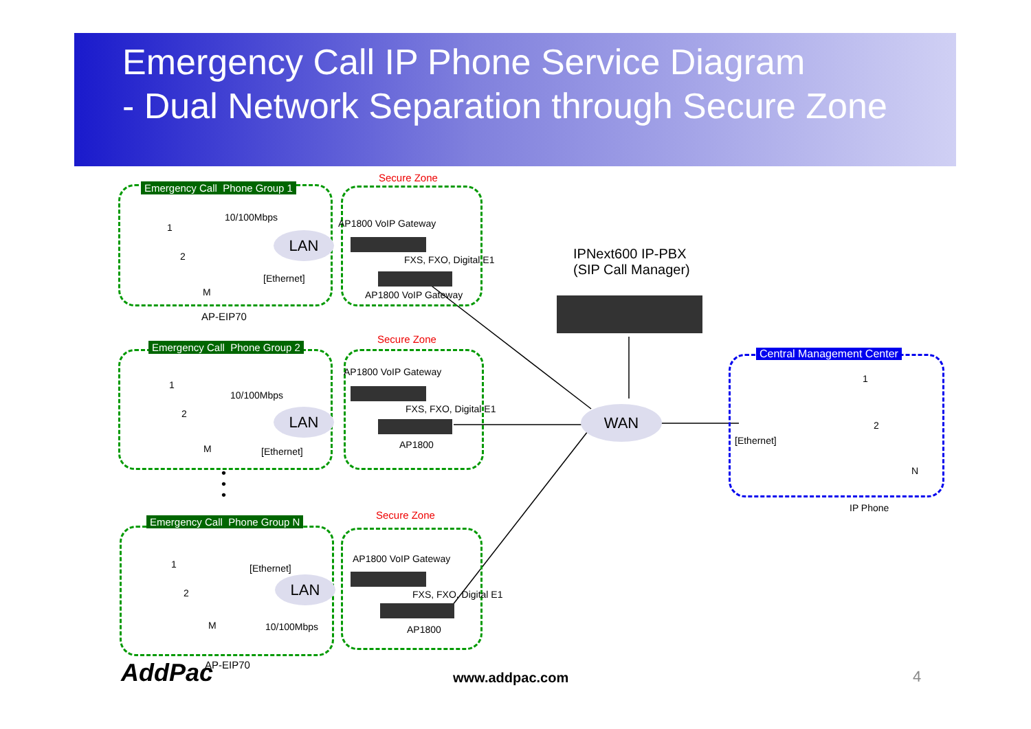Emergency Call IP Phone Service Diagram
- Dual Network Separation through Secure Zone
LAN
LAN
LAN
WAN
Emergency Call Phone Group 1
Secure Zone
10/100Mbps
AP1800 VoIP Gateway 1
2 FXS, FXO, Digital E1 IPNext600 IP-PBX
(SIP Call Manager) [Ethernet]
M AP1800 VoIP Gateway
AP-EIP70
Secure Zone
Emergency Call Phone Group 2
Central Management Center
AP1800 VoIP Gateway
1
1
10/100Mbps
2 FXS, FXO, Digital E1
2
[Ethernet] AP1800 M [Ethernet]
N •
•
• IP Phone
Secure Zone
Emergency Call Phone Group N
AP1800 VoIP Gateway 1 [Ethernet]
2 FXS, FXO, Digital E1
M 10/100Mbps AP1800
AddPac AP-EIP70
www.addpac.com 4